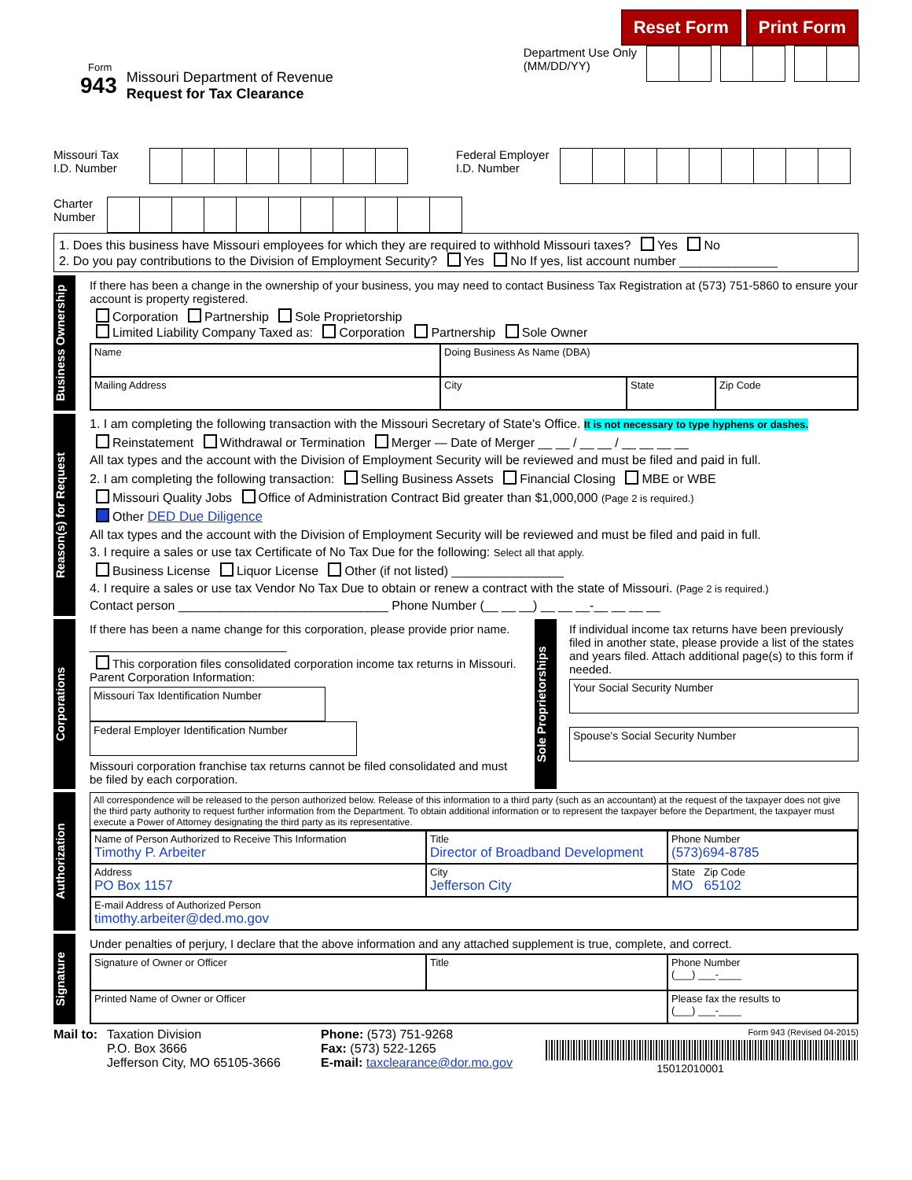Reset Form Print Form
Form
943
Missouri Department of Revenue
Request for Tax Clearance
Department Use Only
(MM/DD/YY)
Missouri Tax I.D. Number
Federal Employer I.D. Number
Charter Number
1. Does this business have Missouri employees for which they are required to withhold Missouri taxes? Yes No
2. Do you pay contributions to the Division of Employment Security? Yes No If yes, list account number ______________
Business Ownership
If there has been a change in the ownership of your business, you may need to contact Business Tax Registration at (573) 751-5860 to ensure your account is property registered.
Corporation Partnership Sole Proprietorship
Limited Liability Company Taxed as: Corporation Partnership Sole Owner
Name
Doing Business As Name (DBA)
Mailing Address
City
State
Zip Code
Reason(s) for Request
1. I am completing the following transaction with the Missouri Secretary of State's Office. It is not necessary to type hyphens or dashes.
Reinstatement Withdrawal or Termination Merger — Date of Merger __ __ / __ __ / __ __ __ __
All tax types and the account with the Division of Employment Security will be reviewed and must be filed and paid in full.
2. I am completing the following transaction: Selling Business Assets Financial Closing MBE or WBE
Missouri Quality Jobs Office of Administration Contract Bid greater than $1,000,000 (Page 2 is required.)
Other DED Due Diligence
All tax types and the account with the Division of Employment Security will be reviewed and must be filed and paid in full.
3. I require a sales or use tax Certificate of No Tax Due for the following: Select all that apply.
Business License Liquor License Other (if not listed) ________________
4. I require a sales or use tax Vendor No Tax Due to obtain or renew a contract with the state of Missouri. (Page 2 is required.)
Contact person ______________________________ Phone Number (__ __ __) __ __ __-__ __ __ __
Corporations
If there has been a name change for this corporation, please provide prior name.
______________________________
This corporation files consolidated corporation income tax returns in Missouri.
Parent Corporation Information:
Missouri Tax Identification Number
Federal Employer Identification Number
Missouri corporation franchise tax returns cannot be filed consolidated and must be filed by each corporation.
Sole Proprietorships
If individual income tax returns have been previously filed in another state, please provide a list of the states and years filed. Attach additional page(s) to this form if needed.
Your Social Security Number
Spouse's Social Security Number
Authorization
All correspondence will be released to the person authorized below. Release of this information to a third party (such as an accountant) at the request of the taxpayer does not give the third party authority to request further information from the Department. To obtain additional information or to represent the taxpayer before the Department, the taxpayer must execute a Power of Attorney designating the third party as its representative.
Name of Person Authorized to Receive This Information
Timothy P. Arbeiter
Title
Director of Broadband Development
Phone Number
(573)694-8785
Address
PO Box 1157
City
Jefferson City
State Zip Code
MO 65102
E-mail Address of Authorized Person
timothy.arbeiter@ded.mo.gov
Signature
Under penalties of perjury, I declare that the above information and any attached supplement is true, complete, and correct.
Signature of Owner or Officer
Title
Phone Number
(___) ___-____
Printed Name of Owner or Officer
Please fax the results to
(___) ___-____
Mail to: Taxation Division
P.O. Box 3666
Jefferson City, MO 65105-3666
Phone: (573) 751-9268
Fax: (573) 522-1265
E-mail: taxclearance@dor.mo.gov
Form 943 (Revised 04-2015)
15012010001